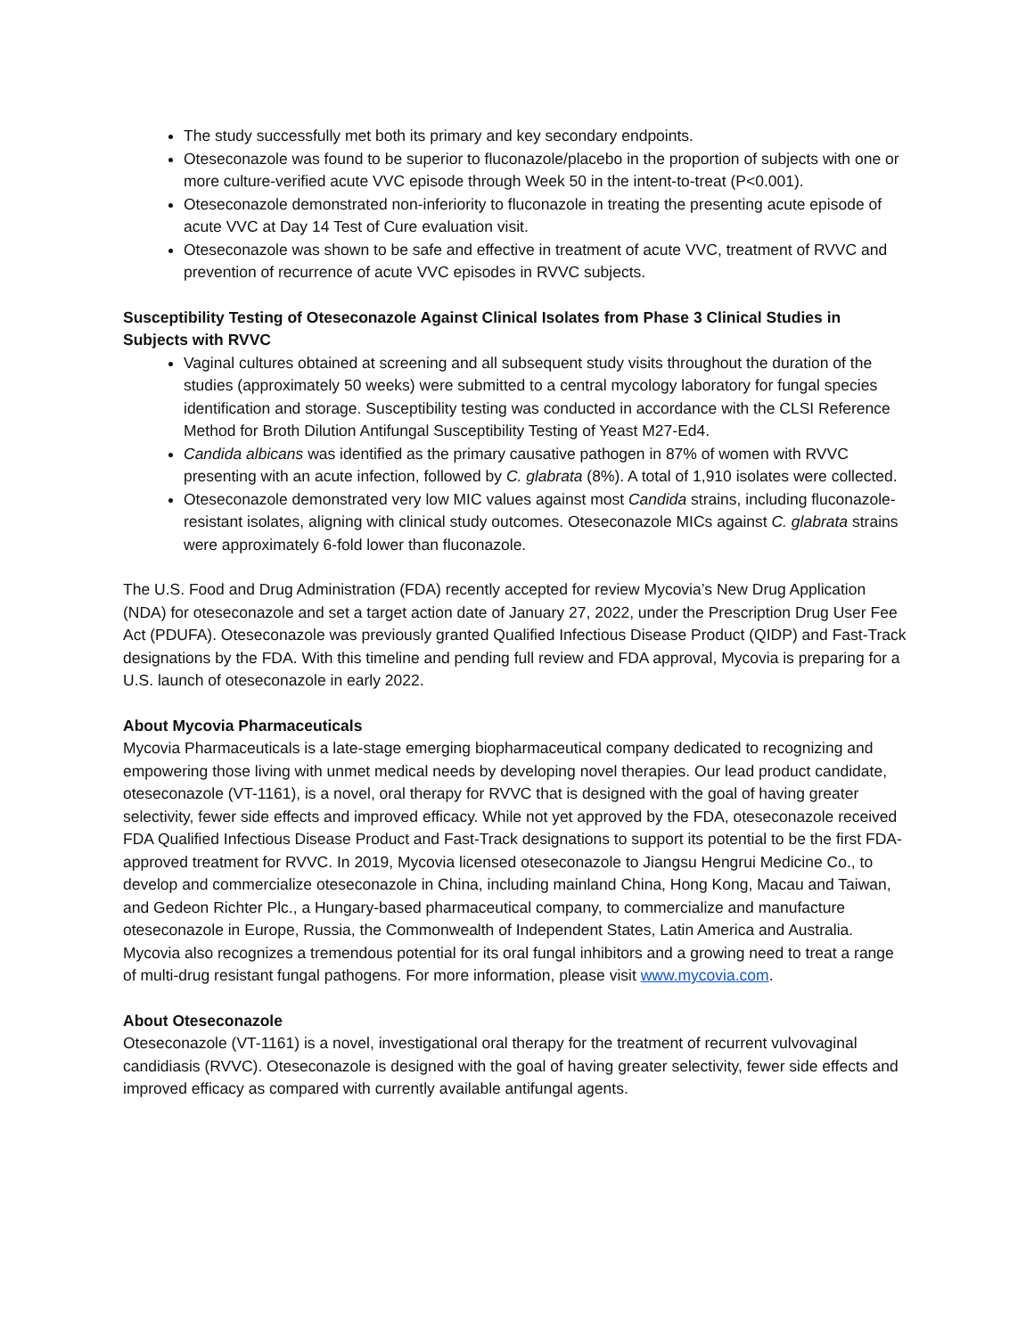The study successfully met both its primary and key secondary endpoints.
Oteseconazole was found to be superior to fluconazole/placebo in the proportion of subjects with one or more culture-verified acute VVC episode through Week 50 in the intent-to-treat (P<0.001).
Oteseconazole demonstrated non-inferiority to fluconazole in treating the presenting acute episode of acute VVC at Day 14 Test of Cure evaluation visit.
Oteseconazole was shown to be safe and effective in treatment of acute VVC, treatment of RVVC and prevention of recurrence of acute VVC episodes in RVVC subjects.
Susceptibility Testing of Oteseconazole Against Clinical Isolates from Phase 3 Clinical Studies in Subjects with RVVC
Vaginal cultures obtained at screening and all subsequent study visits throughout the duration of the studies (approximately 50 weeks) were submitted to a central mycology laboratory for fungal species identification and storage. Susceptibility testing was conducted in accordance with the CLSI Reference Method for Broth Dilution Antifungal Susceptibility Testing of Yeast M27-Ed4.
Candida albicans was identified as the primary causative pathogen in 87% of women with RVVC presenting with an acute infection, followed by C. glabrata (8%). A total of 1,910 isolates were collected.
Oteseconazole demonstrated very low MIC values against most Candida strains, including fluconazole-resistant isolates, aligning with clinical study outcomes. Oteseconazole MICs against C. glabrata strains were approximately 6-fold lower than fluconazole.
The U.S. Food and Drug Administration (FDA) recently accepted for review Mycovia’s New Drug Application (NDA) for oteseconazole and set a target action date of January 27, 2022, under the Prescription Drug User Fee Act (PDUFA). Oteseconazole was previously granted Qualified Infectious Disease Product (QIDP) and Fast-Track designations by the FDA. With this timeline and pending full review and FDA approval, Mycovia is preparing for a U.S. launch of oteseconazole in early 2022.
About Mycovia Pharmaceuticals
Mycovia Pharmaceuticals is a late-stage emerging biopharmaceutical company dedicated to recognizing and empowering those living with unmet medical needs by developing novel therapies. Our lead product candidate, oteseconazole (VT-1161), is a novel, oral therapy for RVVC that is designed with the goal of having greater selectivity, fewer side effects and improved efficacy. While not yet approved by the FDA, oteseconazole received FDA Qualified Infectious Disease Product and Fast-Track designations to support its potential to be the first FDA-approved treatment for RVVC. In 2019, Mycovia licensed oteseconazole to Jiangsu Hengrui Medicine Co., to develop and commercialize oteseconazole in China, including mainland China, Hong Kong, Macau and Taiwan, and Gedeon Richter Plc., a Hungary-based pharmaceutical company, to commercialize and manufacture oteseconazole in Europe, Russia, the Commonwealth of Independent States, Latin America and Australia. Mycovia also recognizes a tremendous potential for its oral fungal inhibitors and a growing need to treat a range of multi-drug resistant fungal pathogens. For more information, please visit www.mycovia.com.
About Oteseconazole
Oteseconazole (VT-1161) is a novel, investigational oral therapy for the treatment of recurrent vulvovaginal candidiasis (RVVC). Oteseconazole is designed with the goal of having greater selectivity, fewer side effects and improved efficacy as compared with currently available antifungal agents.